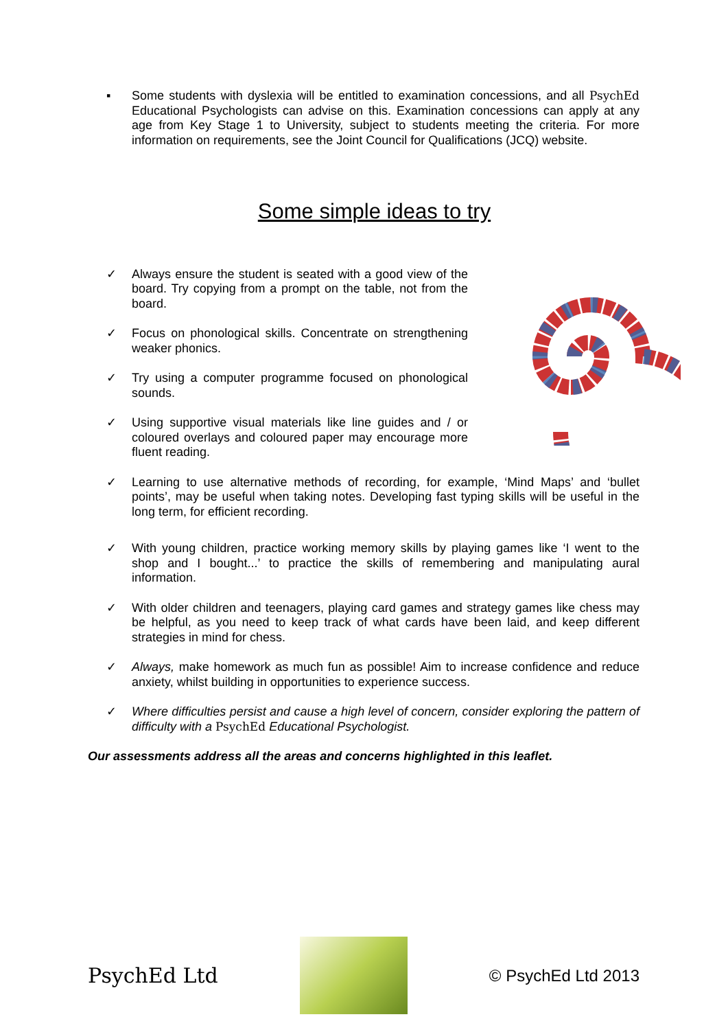▪ Some students with dyslexia will be entitled to examination concessions, and all PsychEd Educational Psychologists can advise on this. Examination concessions can apply at any age from Key Stage 1 to University, subject to students meeting the criteria. For more information on requirements, see the Joint Council for Qualifications (JCQ) website.
Some simple ideas to try
✓ Always ensure the student is seated with a good view of the board. Try copying from a prompt on the table, not from the board.
✓ Focus on phonological skills. Concentrate on strengthening weaker phonics.
✓ Try using a computer programme focused on phonological sounds.
✓ Using supportive visual materials like line guides and / or coloured overlays and coloured paper may encourage more fluent reading.
✓ Learning to use alternative methods of recording, for example, ‘Mind Maps’ and ‘bullet points’, may be useful when taking notes. Developing fast typing skills will be useful in the long term, for efficient recording.
✓ With young children, practice working memory skills by playing games like ‘I went to the shop and I bought...’ to practice the skills of remembering and manipulating aural information.
✓ With older children and teenagers, playing card games and strategy games like chess may be helpful, as you need to keep track of what cards have been laid, and keep different strategies in mind for chess.
✓ Always, make homework as much fun as possible! Aim to increase confidence and reduce anxiety, whilst building in opportunities to experience success.
✓ Where difficulties persist and cause a high level of concern, consider exploring the pattern of difficulty with a PsychEd Educational Psychologist.
Our assessments address all the areas and concerns highlighted in this leaflet.
PsychEd Ltd
© PsychEd Ltd 2013